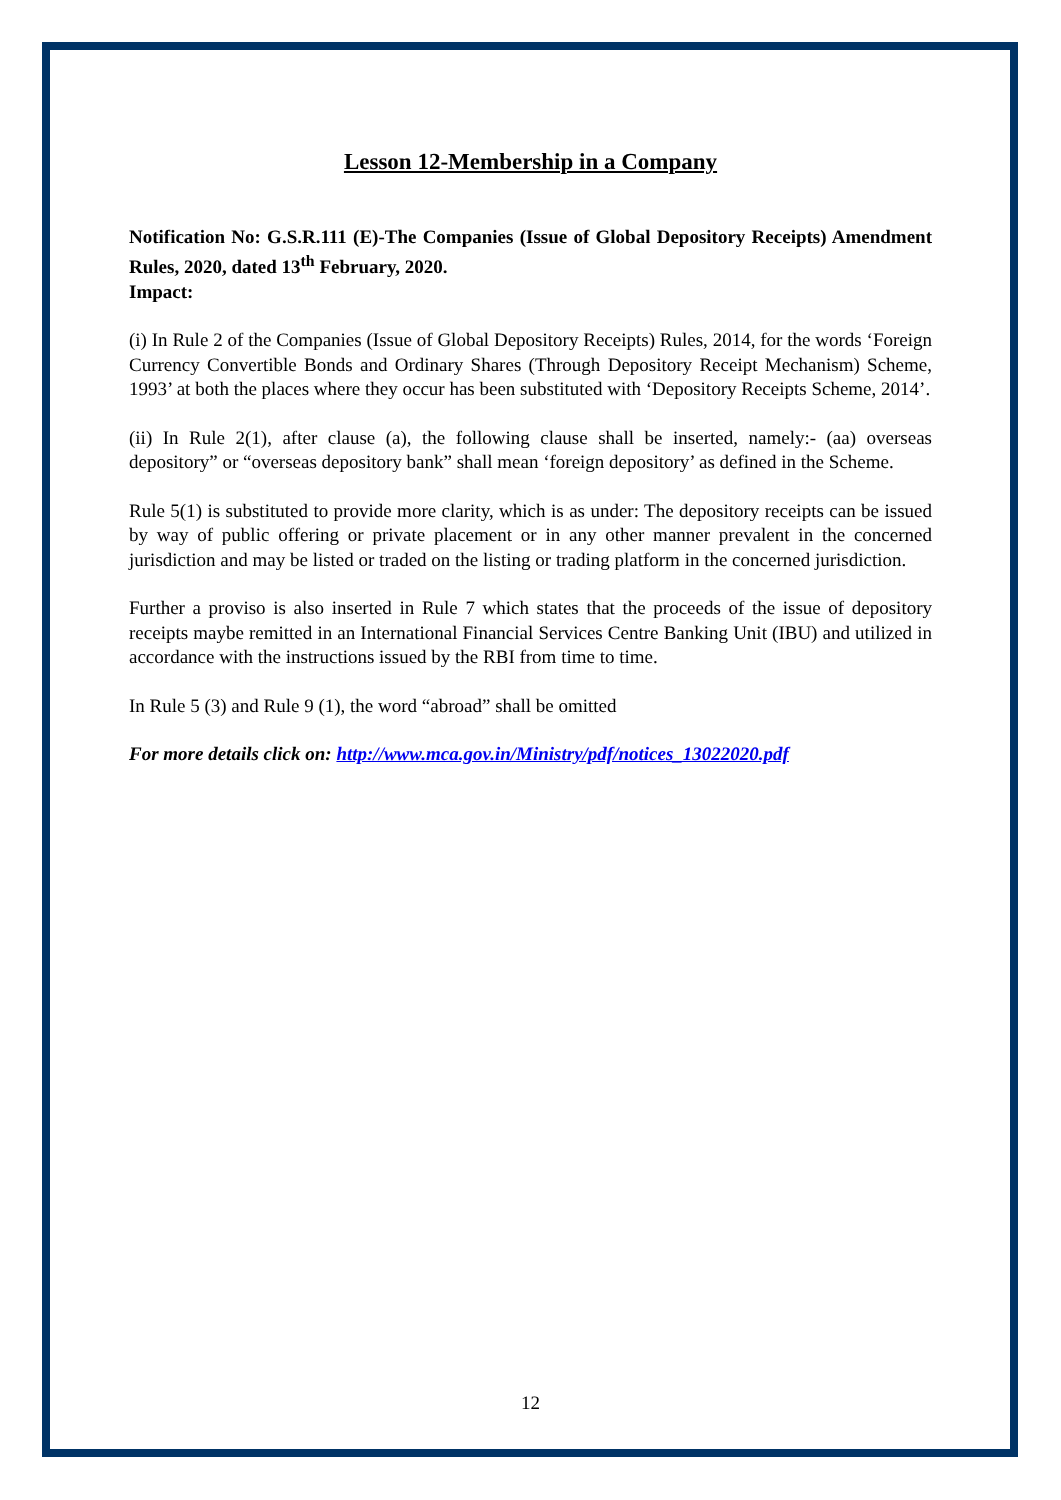Lesson 12-Membership in a Company
Notification No: G.S.R.111 (E)-The Companies (Issue of Global Depository Receipts) Amendment Rules, 2020, dated 13<sup>th</sup> February, 2020.
Impact:
(i) In Rule 2 of the Companies (Issue of Global Depository Receipts) Rules, 2014, for the words ‘Foreign Currency Convertible Bonds and Ordinary Shares (Through Depository Receipt Mechanism) Scheme, 1993’ at both the places where they occur has been substituted with ‘Depository Receipts Scheme, 2014’.
(ii) In Rule 2(1), after clause (a), the following clause shall be inserted, namely:- (aa) overseas depository” or “overseas depository bank” shall mean ‘foreign depository’ as defined in the Scheme.
Rule 5(1) is substituted to provide more clarity, which is as under: The depository receipts can be issued by way of public offering or private placement or in any other manner prevalent in the concerned jurisdiction and may be listed or traded on the listing or trading platform in the concerned jurisdiction.
Further a proviso is also inserted in Rule 7 which states that the proceeds of the issue of depository receipts maybe remitted in an International Financial Services Centre Banking Unit (IBU) and utilized in accordance with the instructions issued by the RBI from time to time.
In Rule 5 (3) and Rule 9 (1), the word “abroad” shall be omitted
For more details click on: http://www.mca.gov.in/Ministry/pdf/notices_13022020.pdf
12